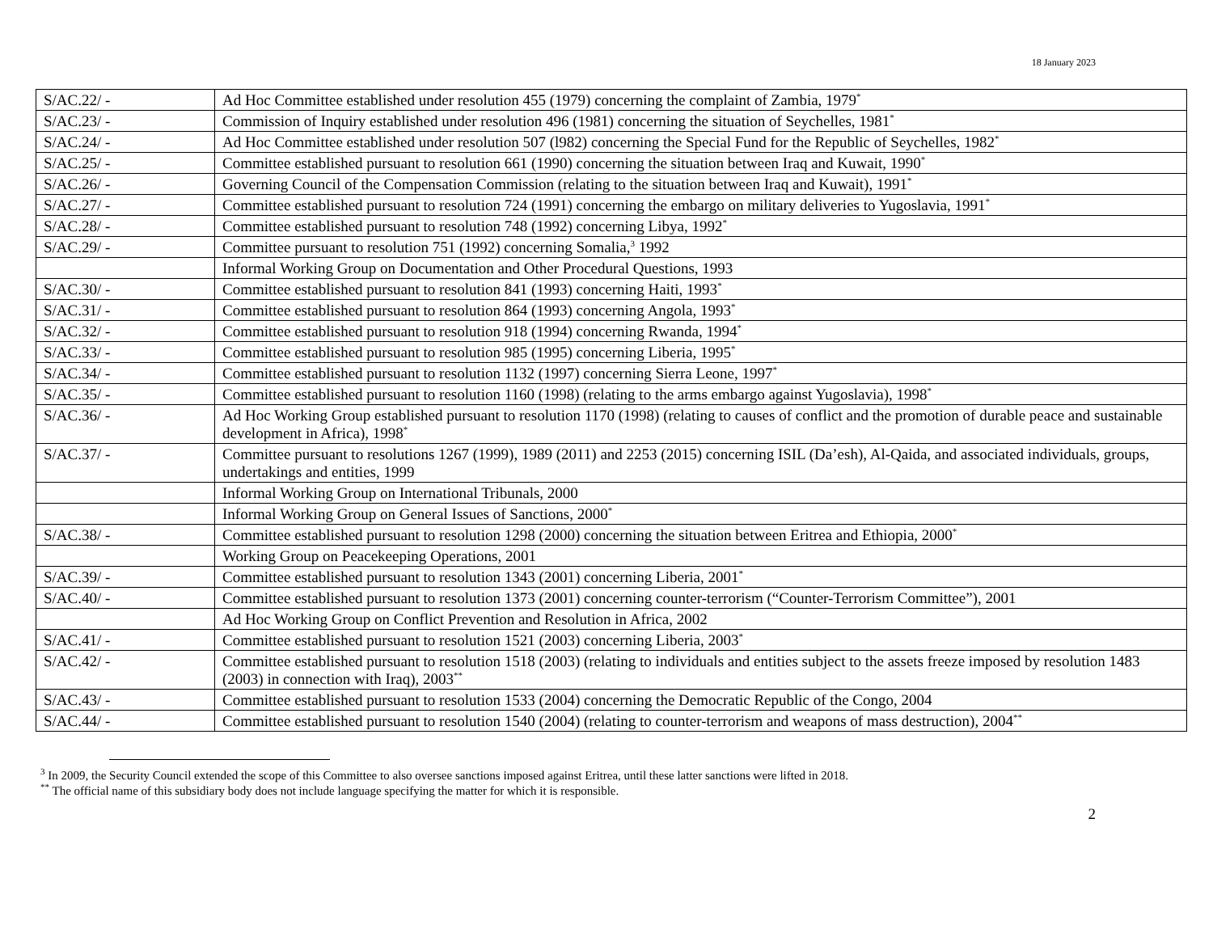18 January 2023
| S/AC.22/ - | Ad Hoc Committee established under resolution 455 (1979) concerning the complaint of Zambia, 1979<sup>*</sup> |
| S/AC.23/ - | Commission of Inquiry established under resolution 496 (1981) concerning the situation of Seychelles, 1981<sup>*</sup> |
| S/AC.24/ - | Ad Hoc Committee established under resolution 507 (l982) concerning the Special Fund for the Republic of Seychelles, 1982<sup>*</sup> |
| S/AC.25/ - | Committee established pursuant to resolution 661 (1990) concerning the situation between Iraq and Kuwait, 1990<sup>*</sup> |
| S/AC.26/ - | Governing Council of the Compensation Commission (relating to the situation between Iraq and Kuwait), 1991<sup>*</sup> |
| S/AC.27/ - | Committee established pursuant to resolution 724 (1991) concerning the embargo on military deliveries to Yugoslavia, 1991<sup>*</sup> |
| S/AC.28/ - | Committee established pursuant to resolution 748 (1992) concerning Libya, 1992<sup>*</sup> |
| S/AC.29/ - | Committee pursuant to resolution 751 (1992) concerning Somalia,<sup>3</sup> 1992 |
| | Informal Working Group on Documentation and Other Procedural Questions, 1993 |
| S/AC.30/ - | Committee established pursuant to resolution 841 (1993) concerning Haiti, 1993<sup>*</sup> |
| S/AC.31/ - | Committee established pursuant to resolution 864 (1993) concerning Angola, 1993<sup>*</sup> |
| S/AC.32/ - | Committee established pursuant to resolution 918 (1994) concerning Rwanda, 1994<sup>*</sup> |
| S/AC.33/ - | Committee established pursuant to resolution 985 (1995) concerning Liberia, 1995<sup>*</sup> |
| S/AC.34/ - | Committee established pursuant to resolution 1132 (1997) concerning Sierra Leone, 1997<sup>*</sup> |
| S/AC.35/ - | Committee established pursuant to resolution 1160 (1998) (relating to the arms embargo against Yugoslavia), 1998<sup>*</sup> |
| S/AC.36/ - | Ad Hoc Working Group established pursuant to resolution 1170 (1998) (relating to causes of conflict and the promotion of durable peace and sustainable development in Africa), 1998<sup>*</sup> |
| S/AC.37/ - | Committee pursuant to resolutions 1267 (1999), 1989 (2011) and 2253 (2015) concerning ISIL (Da’esh), Al-Qaida, and associated individuals, groups, undertakings and entities, 1999 |
| | Informal Working Group on International Tribunals, 2000 |
| | Informal Working Group on General Issues of Sanctions, 2000<sup>*</sup> |
| S/AC.38/ - | Committee established pursuant to resolution 1298 (2000) concerning the situation between Eritrea and Ethiopia, 2000<sup>*</sup> |
| | Working Group on Peacekeeping Operations, 2001 |
| S/AC.39/ - | Committee established pursuant to resolution 1343 (2001) concerning Liberia, 2001<sup>*</sup> |
| S/AC.40/ - | Committee established pursuant to resolution 1373 (2001) concerning counter-terrorism (“Counter-Terrorism Committee”), 2001 |
| | Ad Hoc Working Group on Conflict Prevention and Resolution in Africa, 2002 |
| S/AC.41/ - | Committee established pursuant to resolution 1521 (2003) concerning Liberia, 2003<sup>*</sup> |
| S/AC.42/ - | Committee established pursuant to resolution 1518 (2003) (relating to individuals and entities subject to the assets freeze imposed by resolution 1483 (2003) in connection with Iraq), 2003<sup>**</sup> |
| S/AC.43/ - | Committee established pursuant to resolution 1533 (2004) concerning the Democratic Republic of the Congo, 2004 |
| S/AC.44/ - | Committee established pursuant to resolution 1540 (2004) (relating to counter-terrorism and weapons of mass destruction), 2004<sup>**</sup> |
<sup>3</sup> In 2009, the Security Council extended the scope of this Committee to also oversee sanctions imposed against Eritrea, until these latter sanctions were lifted in 2018.
<sup>**</sup> The official name of this subsidiary body does not include language specifying the matter for which it is responsible.
2